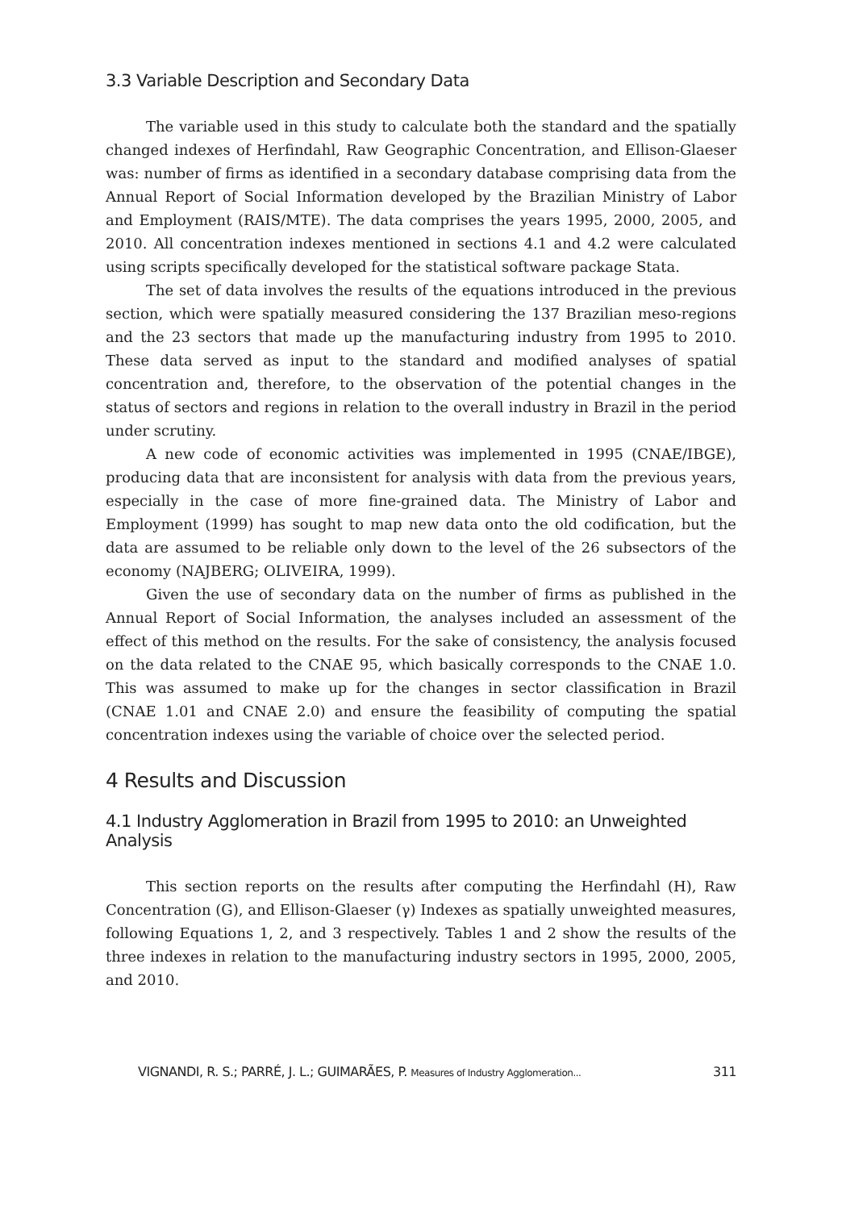3.3 Variable Description and Secondary Data
The variable used in this study to calculate both the standard and the spatially changed indexes of Herfindahl, Raw Geographic Concentration, and Ellison-Glaeser was: number of firms as identified in a secondary database comprising data from the Annual Report of Social Information developed by the Brazilian Ministry of Labor and Employment (RAIS/MTE). The data comprises the years 1995, 2000, 2005, and 2010. All concentration indexes mentioned in sections 4.1 and 4.2 were calculated using scripts specifically developed for the statistical software package Stata.
The set of data involves the results of the equations introduced in the previous section, which were spatially measured considering the 137 Brazilian meso-regions and the 23 sectors that made up the manufacturing industry from 1995 to 2010. These data served as input to the standard and modified analyses of spatial concentration and, therefore, to the observation of the potential changes in the status of sectors and regions in relation to the overall industry in Brazil in the period under scrutiny.
A new code of economic activities was implemented in 1995 (CNAE/IBGE), producing data that are inconsistent for analysis with data from the previous years, especially in the case of more fine-grained data. The Ministry of Labor and Employment (1999) has sought to map new data onto the old codification, but the data are assumed to be reliable only down to the level of the 26 subsectors of the economy (NAJBERG; OLIVEIRA, 1999).
Given the use of secondary data on the number of firms as published in the Annual Report of Social Information, the analyses included an assessment of the effect of this method on the results. For the sake of consistency, the analysis focused on the data related to the CNAE 95, which basically corresponds to the CNAE 1.0. This was assumed to make up for the changes in sector classification in Brazil (CNAE 1.01 and CNAE 2.0) and ensure the feasibility of computing the spatial concentration indexes using the variable of choice over the selected period.
4 Results and Discussion
4.1 Industry Agglomeration in Brazil from 1995 to 2010: an Unweighted Analysis
This section reports on the results after computing the Herfindahl (H), Raw Concentration (G), and Ellison-Glaeser (γ) Indexes as spatially unweighted measures, following Equations 1, 2, and 3 respectively. Tables 1 and 2 show the results of the three indexes in relation to the manufacturing industry sectors in 1995, 2000, 2005, and 2010.
VIGNANDI, R. S.; PARRÉ, J. L.; GUIMARÃES, P. Measures of Industry Agglomeration... 311